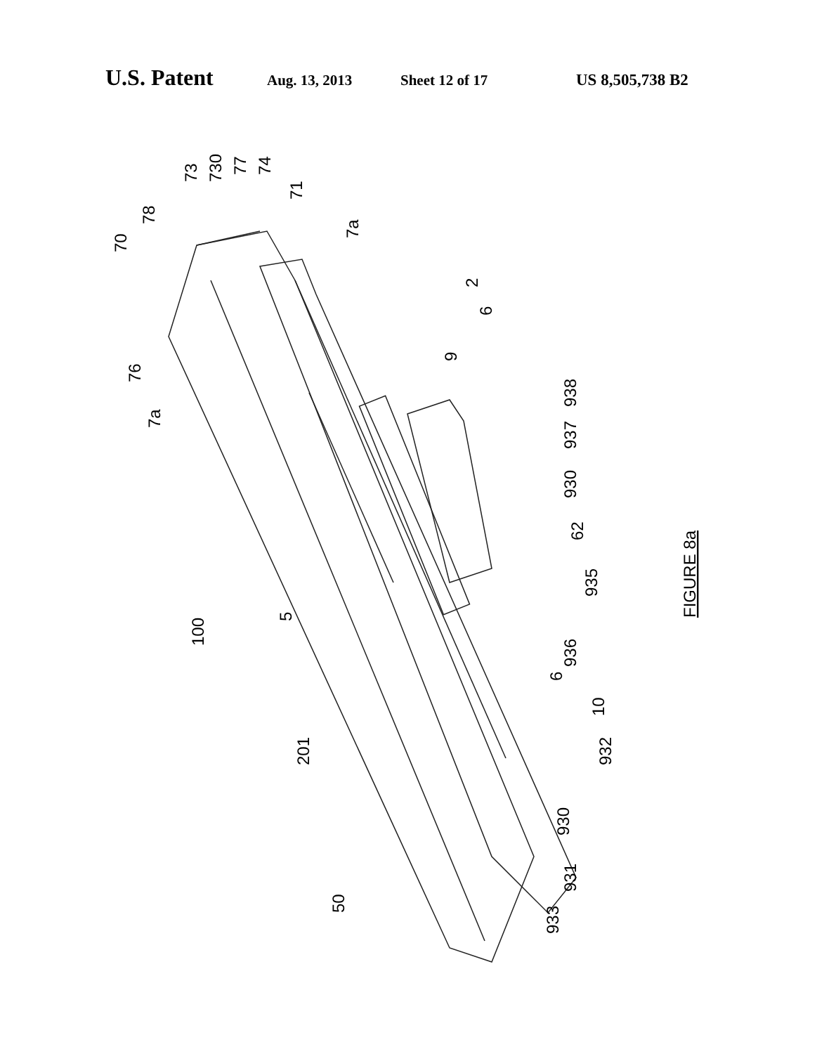U.S. Patent Aug. 13, 2013 Sheet 12 of 17 US 8,505,738 B2
70
78
73
730
77
74
71
7a
2
6
9
76
7a
938
937
930
62
935
936
6
100
5
10
201
932
930
931
933
50
FIGURE 8a